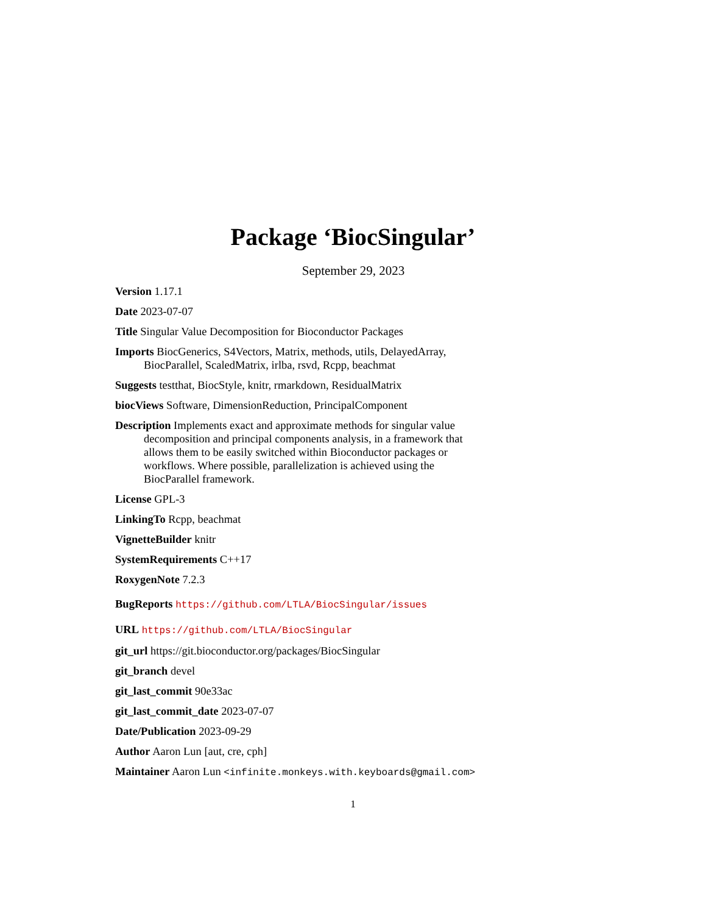Package ‘BiocSingular’
September 29, 2023
Version 1.17.1
Date 2023-07-07
Title Singular Value Decomposition for Bioconductor Packages
Imports BiocGenerics, S4Vectors, Matrix, methods, utils, DelayedArray, BiocParallel, ScaledMatrix, irlba, rsvd, Rcpp, beachmat
Suggests testthat, BiocStyle, knitr, rmarkdown, ResidualMatrix
biocViews Software, DimensionReduction, PrincipalComponent
Description Implements exact and approximate methods for singular value decomposition and principal components analysis, in a framework that allows them to be easily switched within Bioconductor packages or workflows. Where possible, parallelization is achieved using the BiocParallel framework.
License GPL-3
LinkingTo Rcpp, beachmat
VignetteBuilder knitr
SystemRequirements C++17
RoxygenNote 7.2.3
BugReports https://github.com/LTLA/BiocSingular/issues
URL https://github.com/LTLA/BiocSingular
git_url https://git.bioconductor.org/packages/BiocSingular
git_branch devel
git_last_commit 90e33ac
git_last_commit_date 2023-07-07
Date/Publication 2023-09-29
Author Aaron Lun [aut, cre, cph]
Maintainer Aaron Lun <infinite.monkeys.with.keyboards@gmail.com>
1